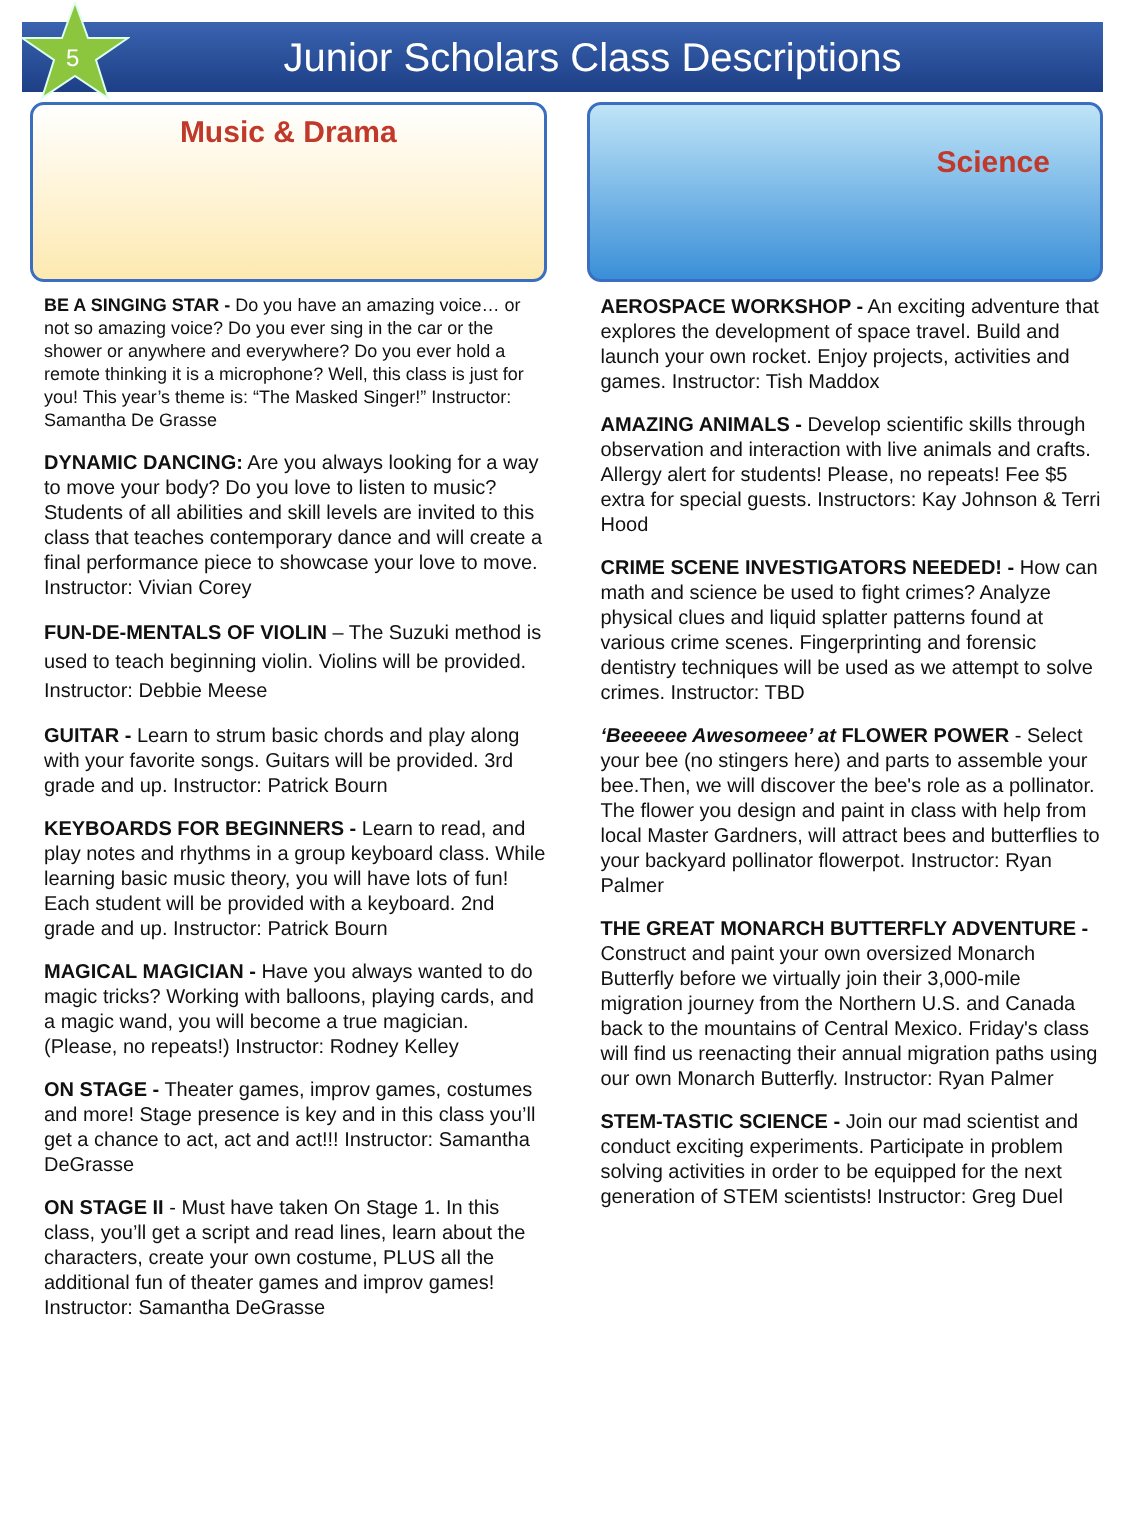5 Junior Scholars Class Descriptions
Music & Drama
BE A SINGING STAR - Do you have an amazing voice… or not so amazing voice? Do you ever sing in the car or the shower or anywhere and everywhere? Do you ever hold a remote thinking it is a microphone? Well, this class is just for you! This year’s theme is: “The Masked Singer!” Instructor: Samantha De Grasse
DYNAMIC DANCING: Are you always looking for a way to move your body? Do you love to listen to music? Students of all abilities and skill levels are invited to this class that teaches contemporary dance and will create a final performance piece to showcase your love to move. Instructor: Vivian Corey
FUN-DE-MENTALS OF VIOLIN – The Suzuki method is used to teach beginning violin. Violins will be provided. Instructor: Debbie Meese
GUITAR - Learn to strum basic chords and play along with your favorite songs. Guitars will be provided. 3rd grade and up. Instructor: Patrick Bourn
KEYBOARDS FOR BEGINNERS - Learn to read, and play notes and rhythms in a group keyboard class. While learning basic music theory, you will have lots of fun! Each student will be provided with a keyboard. 2nd grade and up. Instructor: Patrick Bourn
MAGICAL MAGICIAN - Have you always wanted to do magic tricks? Working with balloons, playing cards, and a magic wand, you will become a true magician. (Please, no repeats!) Instructor: Rodney Kelley
ON STAGE - Theater games, improv games, costumes and more! Stage presence is key and in this class you’ll get a chance to act, act and act!!! Instructor: Samantha DeGrasse
ON STAGE II - Must have taken On Stage 1. In this class, you’ll get a script and read lines, learn about the characters, create your own costume, PLUS all the additional fun of theater games and improv games! Instructor: Samantha DeGrasse
Science
AEROSPACE WORKSHOP - An exciting adventure that explores the development of space travel. Build and launch your own rocket. Enjoy projects, activities and games. Instructor: Tish Maddox
AMAZING ANIMALS - Develop scientific skills through observation and interaction with live animals and crafts. Allergy alert for students! Please, no repeats! Fee $5 extra for special guests. Instructors: Kay Johnson & Terri Hood
CRIME SCENE INVESTIGATORS NEEDED! - How can math and science be used to fight crimes? Analyze physical clues and liquid splatter patterns found at various crime scenes. Fingerprinting and forensic dentistry techniques will be used as we attempt to solve crimes. Instructor: TBD
‘Beeeeee Awesomeee’ at FLOWER POWER - Select your bee (no stingers here) and parts to assemble your bee.Then, we will discover the bee's role as a pollinator. The flower you design and paint in class with help from local Master Gardners, will attract bees and butterflies to your backyard pollinator flowerpot. Instructor: Ryan Palmer
THE GREAT MONARCH BUTTERFLY ADVENTURE - Construct and paint your own oversized Monarch Butterfly before we virtually join their 3,000-mile migration journey from the Northern U.S. and Canada back to the mountains of Central Mexico. Friday's class will find us reenacting their annual migration paths using our own Monarch Butterfly. Instructor: Ryan Palmer
STEM-TASTIC SCIENCE - Join our mad scientist and conduct exciting experiments. Participate in problem solving activities in order to be equipped for the next generation of STEM scientists! Instructor: Greg Duel